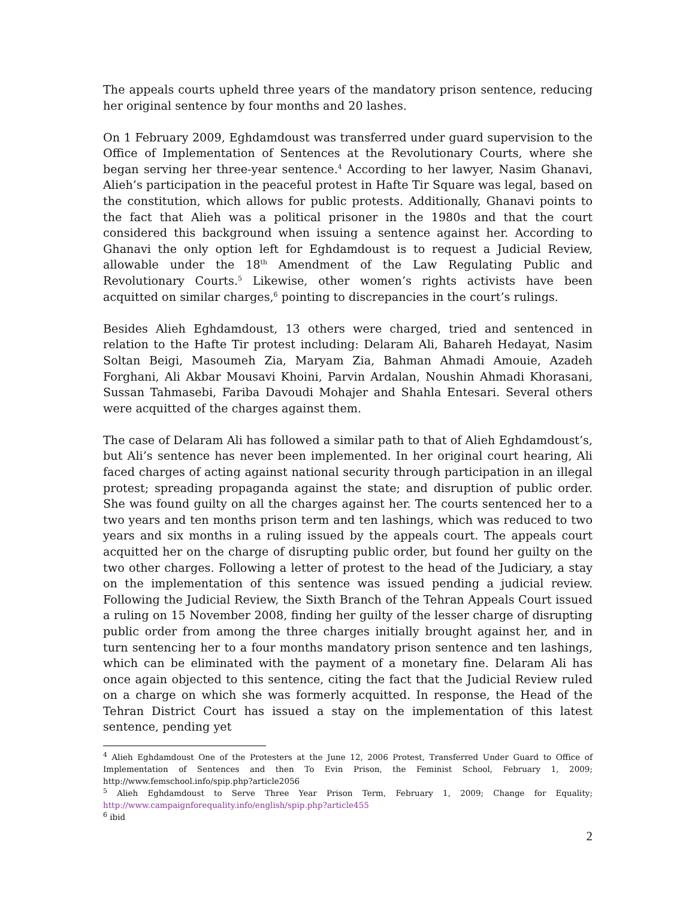The appeals courts upheld three years of the mandatory prison sentence, reducing her original sentence by four months and 20 lashes.
On 1 February 2009, Eghdamdoust was transferred under guard supervision to the Office of Implementation of Sentences at the Revolutionary Courts, where she began serving her three-year sentence.<sup>4</sup> According to her lawyer, Nasim Ghanavi, Alieh’s participation in the peaceful protest in Hafte Tir Square was legal, based on the constitution, which allows for public protests. Additionally, Ghanavi points to the fact that Alieh was a political prisoner in the 1980s and that the court considered this background when issuing a sentence against her. According to Ghanavi the only option left for Eghdamdoust is to request a Judicial Review, allowable under the 18<sup>th</sup> Amendment of the Law Regulating Public and Revolutionary Courts.<sup>5</sup> Likewise, other women’s rights activists have been acquitted on similar charges,<sup>6</sup> pointing to discrepancies in the court’s rulings.
Besides Alieh Eghdamdoust, 13 others were charged, tried and sentenced in relation to the Hafte Tir protest including: Delaram Ali, Bahareh Hedayat, Nasim Soltan Beigi, Masoumeh Zia, Maryam Zia, Bahman Ahmadi Amouie, Azadeh Forghani, Ali Akbar Mousavi Khoini, Parvin Ardalan, Noushin Ahmadi Khorasani, Sussan Tahmasebi, Fariba Davoudi Mohajer and Shahla Entesari. Several others were acquitted of the charges against them.
The case of Delaram Ali has followed a similar path to that of Alieh Eghdamdoust’s, but Ali’s sentence has never been implemented. In her original court hearing, Ali faced charges of acting against national security through participation in an illegal protest; spreading propaganda against the state; and disruption of public order. She was found guilty on all the charges against her. The courts sentenced her to a two years and ten months prison term and ten lashings, which was reduced to two years and six months in a ruling issued by the appeals court. The appeals court acquitted her on the charge of disrupting public order, but found her guilty on the two other charges. Following a letter of protest to the head of the Judiciary, a stay on the implementation of this sentence was issued pending a judicial review. Following the Judicial Review, the Sixth Branch of the Tehran Appeals Court issued a ruling on 15 November 2008, finding her guilty of the lesser charge of disrupting public order from among the three charges initially brought against her, and in turn sentencing her to a four months mandatory prison sentence and ten lashings, which can be eliminated with the payment of a monetary fine. Delaram Ali has once again objected to this sentence, citing the fact that the Judicial Review ruled on a charge on which she was formerly acquitted. In response, the Head of the Tehran District Court has issued a stay on the implementation of this latest sentence, pending yet
<sup>4</sup> Alieh Eghdamdoust One of the Protesters at the June 12, 2006 Protest, Transferred Under Guard to Office of Implementation of Sentences and then To Evin Prison, the Feminist School, February 1, 2009; http://www.femschool.info/spip.php?article2056
<sup>5</sup> Alieh Eghdamdoust to Serve Three Year Prison Term, February 1, 2009; Change for Equality; http://www.campaignforequality.info/english/spip.php?article455
<sup>6</sup> ibid
2